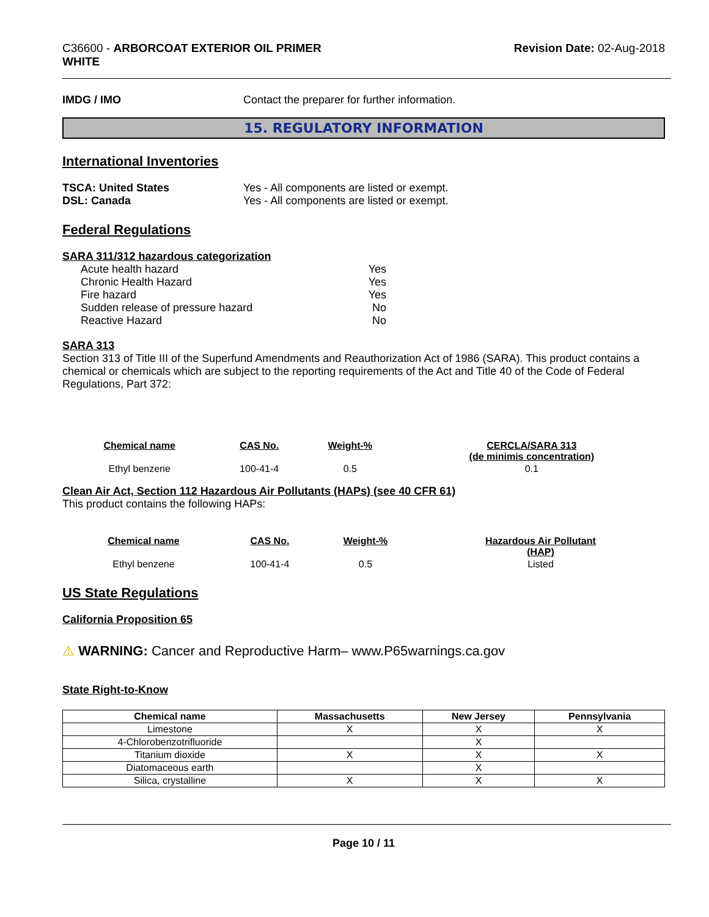C36600 - ARBORCOAT EXTERIOR OIL PRIMER
WHITE
Revision Date: 02-Aug-2018
IMDG / IMO Contact the preparer for further information.
15. REGULATORY INFORMATION
International Inventories
TSCA: United States Yes - All components are listed or exempt.
DSL: Canada Yes - All components are listed or exempt.
Federal Regulations
SARA 311/312 hazardous categorization
Acute health hazard Yes
Chronic Health Hazard Yes
Fire hazard Yes
Sudden release of pressure hazard No
Reactive Hazard No
SARA 313
Section 313 of Title III of the Superfund Amendments and Reauthorization Act of 1986 (SARA). This product contains a chemical or chemicals which are subject to the reporting requirements of the Act and Title 40 of the Code of Federal Regulations, Part 372:
| Chemical name | CAS No. | Weight-% | CERCLA/SARA 313 (de minimis concentration) |
| --- | --- | --- | --- |
| Ethyl benzene | 100-41-4 | 0.5 | 0.1 |
Clean Air Act, Section 112 Hazardous Air Pollutants (HAPs) (see 40 CFR 61)
This product contains the following HAPs:
| Chemical name | CAS No. | Weight-% | Hazardous Air Pollutant (HAP) |
| --- | --- | --- | --- |
| Ethyl benzene | 100-41-4 | 0.5 | Listed |
US State Regulations
California Proposition 65
⚠ WARNING: Cancer and Reproductive Harm– www.P65warnings.ca.gov
State Right-to-Know
| Chemical name | Massachusetts | New Jersey | Pennsylvania |
| --- | --- | --- | --- |
| Limestone | X | X | X |
| 4-Chlorobenzotrifluoride | | X | |
| Titanium dioxide | X | X | X |
| Diatomaceous earth | | X | |
| Silica, crystalline | X | X | X |
Page 10 / 11